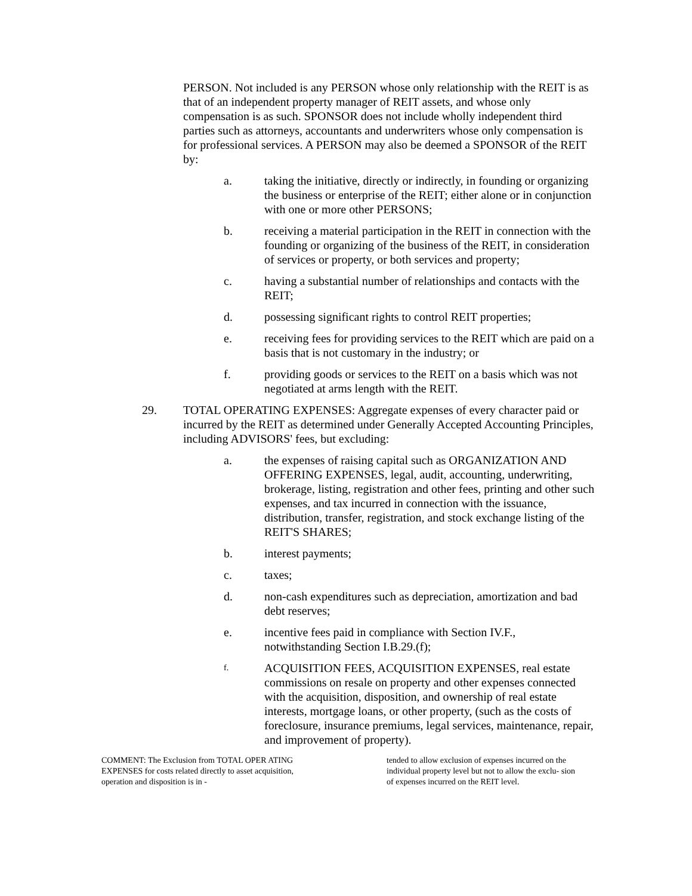PERSON. Not included is any PERSON whose only relationship with the REIT is as that of an independent property manager of REIT assets, and whose only compensation is as such. SPONSOR does not include wholly independent third parties such as attorneys, accountants and underwriters whose only compensation is for professional services. A PERSON may also be deemed a SPONSOR of the REIT by:
a. taking the initiative, directly or indirectly, in founding or organizing the business or enterprise of the REIT; either alone or in conjunction with one or more other PERSONS;
b. receiving a material participation in the REIT in connection with the founding or organizing of the business of the REIT, in consideration of services or property, or both services and property;
c. having a substantial number of relationships and contacts with the REIT;
d. possessing significant rights to control REIT properties;
e. receiving fees for providing services to the REIT which are paid on a basis that is not customary in the industry; or
f. providing goods or services to the REIT on a basis which was not negotiated at arms length with the REIT.
29. TOTAL OPERATING EXPENSES: Aggregate expenses of every character paid or incurred by the REIT as determined under Generally Accepted Accounting Principles, including ADVISORS' fees, but excluding:
a. the expenses of raising capital such as ORGANIZATION AND OFFERING EXPENSES, legal, audit, accounting, underwriting, brokerage, listing, registration and other fees, printing and other such expenses, and tax incurred in connection with the issuance, distribution, transfer, registration, and stock exchange listing of the REIT'S SHARES;
b. interest payments;
c. taxes;
d. non-cash expenditures such as depreciation, amortization and bad debt reserves;
e. incentive fees paid in compliance with Section IV.F., notwithstanding Section I.B.29.(f);
f. ACQUISITION FEES, ACQUISITION EXPENSES, real estate commissions on resale on property and other expenses connected with the acquisition, disposition, and ownership of real estate interests, mortgage loans, or other property, (such as the costs of foreclosure, insurance premiums, legal services, maintenance, repair, and improvement of property).
COMMENT: The Exclusion from TOTAL OPER ATING EXPENSES for costs related directly to asset acquisition, operation and disposition is in -
tended to allow exclusion of expenses incurred on the individual property level but not to allow the exclu- sion of expenses incurred on the REIT level.